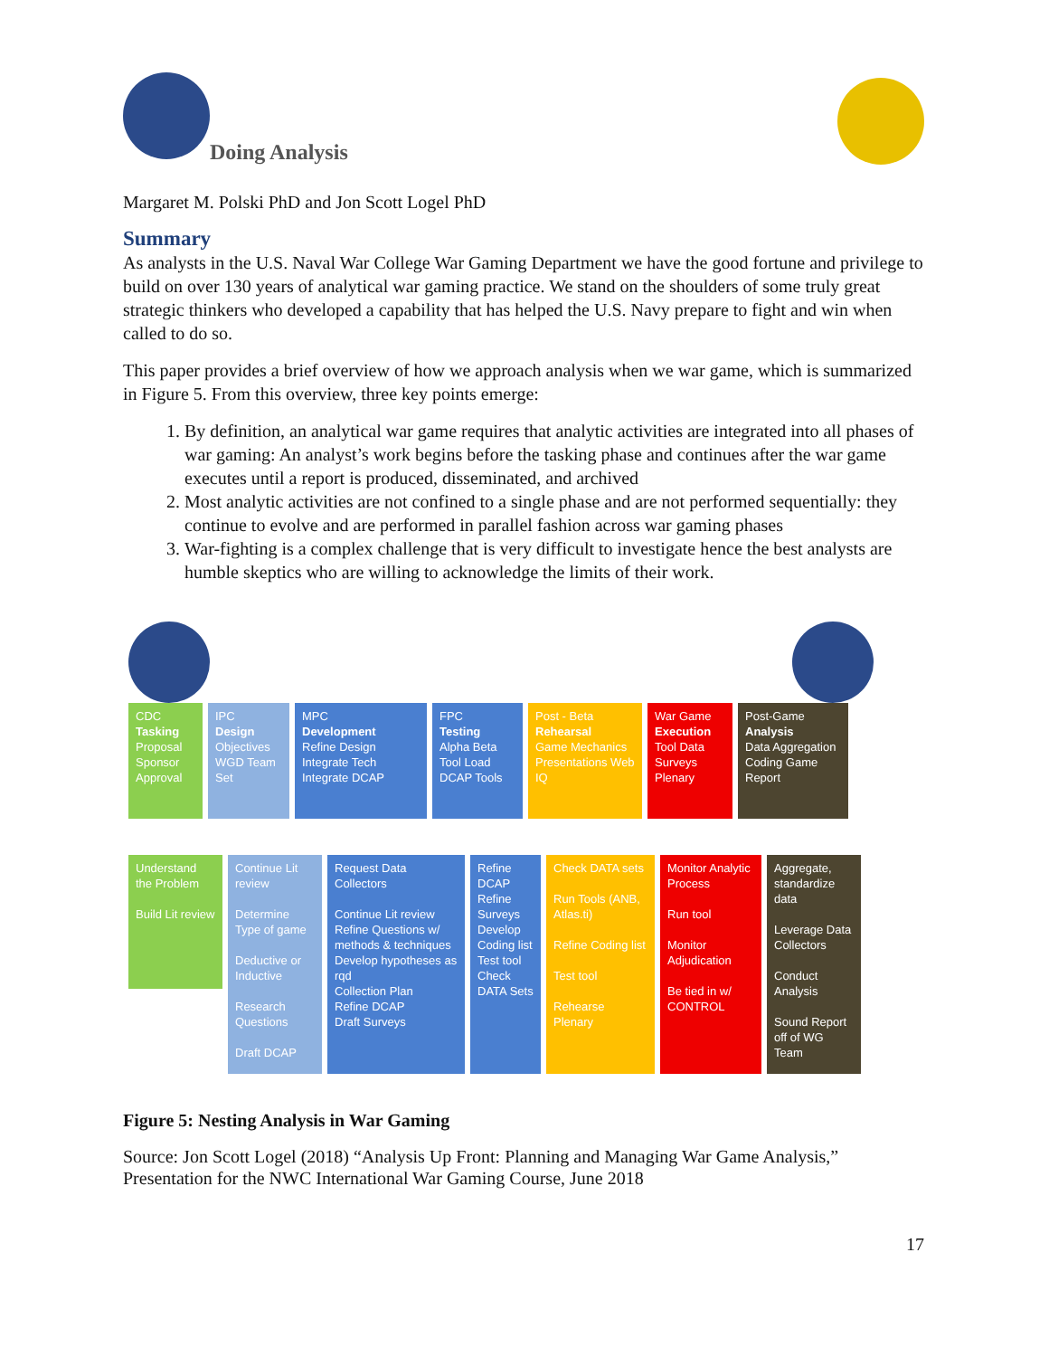Doing Analysis
Margaret M. Polski PhD and Jon Scott Logel PhD
Summary
As analysts in the U.S. Naval War College War Gaming Department we have the good fortune and privilege to build on over 130 years of analytical war gaming practice. We stand on the shoulders of some truly great strategic thinkers who developed a capability that has helped the U.S. Navy prepare to fight and win when called to do so.
This paper provides a brief overview of how we approach analysis when we war game, which is summarized in Figure 5. From this overview, three key points emerge:
1. By definition, an analytical war game requires that analytic activities are integrated into all phases of war gaming: An analyst’s work begins before the tasking phase and continues after the war game executes until a report is produced, disseminated, and archived
2. Most analytic activities are not confined to a single phase and are not performed sequentially: they continue to evolve and are performed in parallel fashion across war gaming phases
3. War-fighting is a complex challenge that is very difficult to investigate hence the best analysts are humble skeptics who are willing to acknowledge the limits of their work.
CDC
Tasking
Proposal Sponsor Approval
IPC
Design
Objectives WGD Team Set
MPC
Development
Refine Design Integrate Tech Integrate DCAP
FPC
Testing
Alpha Beta Tool Load DCAP Tools
Post - Beta
Rehearsal
Game Mechanics Presentations Web IQ
War Game
Execution
Tool Data Surveys Plenary
Post-Game
Analysis
Data Aggregation Coding Game Report
Understand the Problem
Build Lit review
Continue Lit review
Determine Type of game
Deductive or Inductive
Research Questions
Draft DCAP
Request Data Collectors
Continue Lit review
Refine Questions w/ methods & techniques
Develop hypotheses as rqd
Collection Plan
Refine DCAP
Draft Surveys
Refine DCAP
Refine Surveys
Develop Coding list
Test tool
Check DATA Sets
Check DATA sets
Run Tools (ANB, Atlas.ti)
Refine Coding list
Test tool
Rehearse Plenary
Monitor Analytic Process
Run tool
Monitor Adjudication
Be tied in w/ CONTROL
Aggregate, standardize data
Leverage Data Collectors
Conduct Analysis
Sound Report off of WG Team
Figure 5: Nesting Analysis in War Gaming
Source: Jon Scott Logel (2018) “Analysis Up Front: Planning and Managing War Game Analysis,” Presentation for the NWC International War Gaming Course, June 2018
17